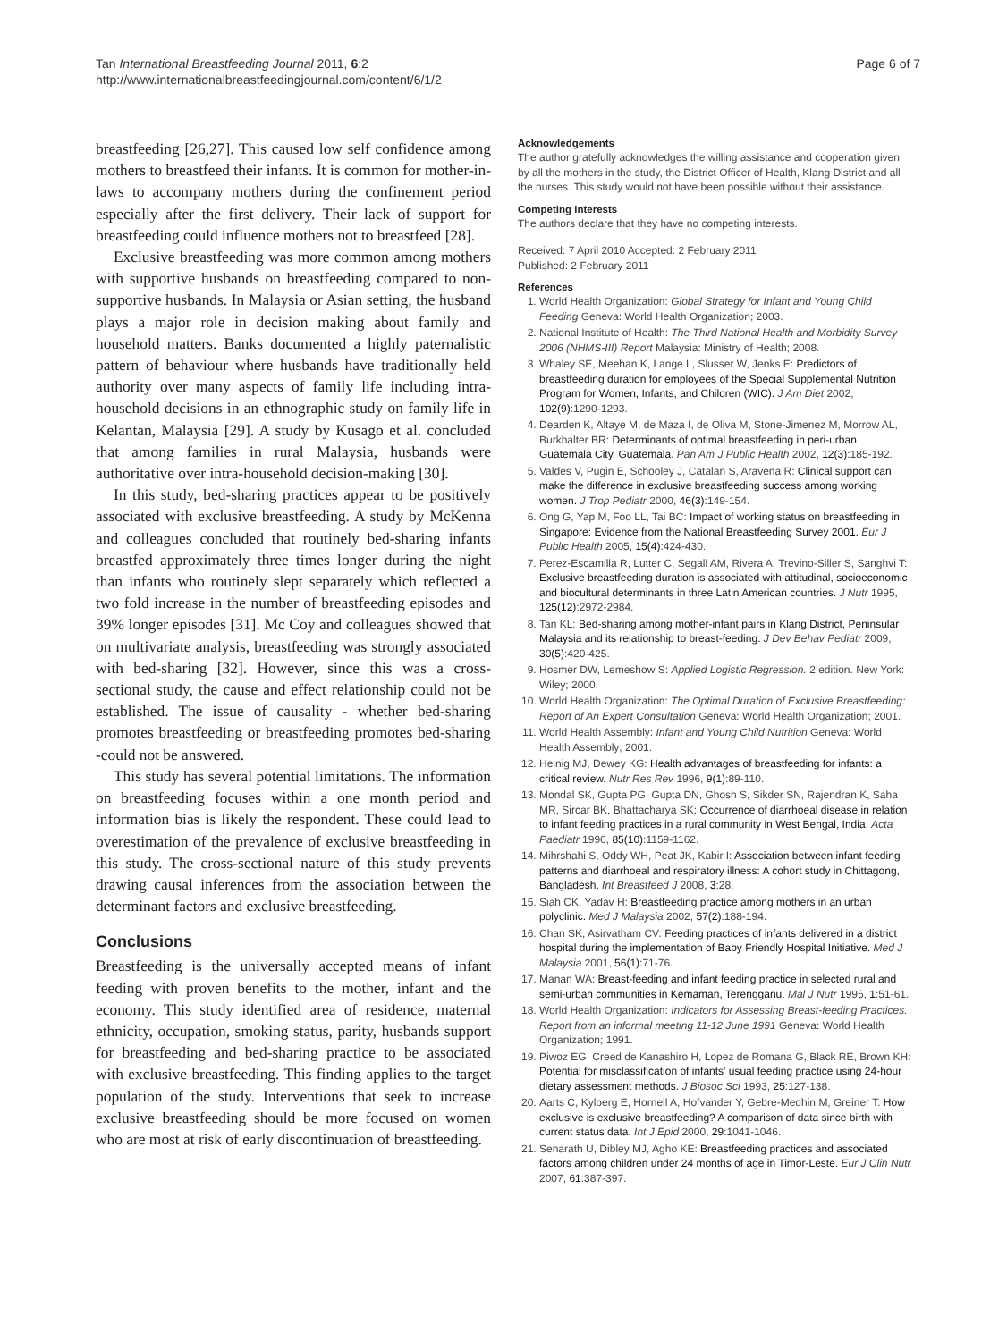Tan International Breastfeeding Journal 2011, 6:2
http://www.internationalbreastfeedingjournal.com/content/6/1/2
Page 6 of 7
breastfeeding [26,27]. This caused low self confidence among mothers to breastfeed their infants. It is common for mother-in-laws to accompany mothers during the confinement period especially after the first delivery. Their lack of support for breastfeeding could influence mothers not to breastfeed [28].
Exclusive breastfeeding was more common among mothers with supportive husbands on breastfeeding compared to non-supportive husbands. In Malaysia or Asian setting, the husband plays a major role in decision making about family and household matters. Banks documented a highly paternalistic pattern of behaviour where husbands have traditionally held authority over many aspects of family life including intra-household decisions in an ethnographic study on family life in Kelantan, Malaysia [29]. A study by Kusago et al. concluded that among families in rural Malaysia, husbands were authoritative over intra-household decision-making [30].
In this study, bed-sharing practices appear to be positively associated with exclusive breastfeeding. A study by McKenna and colleagues concluded that routinely bed-sharing infants breastfed approximately three times longer during the night than infants who routinely slept separately which reflected a two fold increase in the number of breastfeeding episodes and 39% longer episodes [31]. Mc Coy and colleagues showed that on multivariate analysis, breastfeeding was strongly associated with bed-sharing [32]. However, since this was a cross-sectional study, the cause and effect relationship could not be established. The issue of causality - whether bed-sharing promotes breastfeeding or breastfeeding promotes bed-sharing -could not be answered.
This study has several potential limitations. The information on breastfeeding focuses within a one month period and information bias is likely the respondent. These could lead to overestimation of the prevalence of exclusive breastfeeding in this study. The cross-sectional nature of this study prevents drawing causal inferences from the association between the determinant factors and exclusive breastfeeding.
Conclusions
Breastfeeding is the universally accepted means of infant feeding with proven benefits to the mother, infant and the economy. This study identified area of residence, maternal ethnicity, occupation, smoking status, parity, husbands support for breastfeeding and bed-sharing practice to be associated with exclusive breastfeeding. This finding applies to the target population of the study. Interventions that seek to increase exclusive breastfeeding should be more focused on women who are most at risk of early discontinuation of breastfeeding.
Acknowledgements
The author gratefully acknowledges the willing assistance and cooperation given by all the mothers in the study, the District Officer of Health, Klang District and all the nurses. This study would not have been possible without their assistance.
Competing interests
The authors declare that they have no competing interests.
Received: 7 April 2010 Accepted: 2 February 2011
Published: 2 February 2011
References
1. World Health Organization: Global Strategy for Infant and Young Child Feeding Geneva: World Health Organization; 2003.
2. National Institute of Health: The Third National Health and Morbidity Survey 2006 (NHMS-III) Report Malaysia: Ministry of Health; 2008.
3. Whaley SE, Meehan K, Lange L, Slusser W, Jenks E: Predictors of breastfeeding duration for employees of the Special Supplemental Nutrition Program for Women, Infants, and Children (WIC). J Am Diet 2002, 102(9):1290-1293.
4. Dearden K, Altaye M, de Maza I, de Oliva M, Stone-Jimenez M, Morrow AL, Burkhalter BR: Determinants of optimal breastfeeding in peri-urban Guatemala City, Guatemala. Pan Am J Public Health 2002, 12(3):185-192.
5. Valdes V, Pugin E, Schooley J, Catalan S, Aravena R: Clinical support can make the difference in exclusive breastfeeding success among working women. J Trop Pediatr 2000, 46(3):149-154.
6. Ong G, Yap M, Foo LL, Tai BC: Impact of working status on breastfeeding in Singapore: Evidence from the National Breastfeeding Survey 2001. Eur J Public Health 2005, 15(4):424-430.
7. Perez-Escamilla R, Lutter C, Segall AM, Rivera A, Trevino-Siller S, Sanghvi T: Exclusive breastfeeding duration is associated with attitudinal, socioeconomic and biocultural determinants in three Latin American countries. J Nutr 1995, 125(12):2972-2984.
8. Tan KL: Bed-sharing among mother-infant pairs in Klang District, Peninsular Malaysia and its relationship to breast-feeding. J Dev Behav Pediatr 2009, 30(5):420-425.
9. Hosmer DW, Lemeshow S: Applied Logistic Regression. 2 edition. New York: Wiley; 2000.
10. World Health Organization: The Optimal Duration of Exclusive Breastfeeding: Report of An Expert Consultation Geneva: World Health Organization; 2001.
11. World Health Assembly: Infant and Young Child Nutrition Geneva: World Health Assembly; 2001.
12. Heinig MJ, Dewey KG: Health advantages of breastfeeding for infants: a critical review. Nutr Res Rev 1996, 9(1):89-110.
13. Mondal SK, Gupta PG, Gupta DN, Ghosh S, Sikder SN, Rajendran K, Saha MR, Sircar BK, Bhattacharya SK: Occurrence of diarrhoeal disease in relation to infant feeding practices in a rural community in West Bengal, India. Acta Paediatr 1996, 85(10):1159-1162.
14. Mihrshahi S, Oddy WH, Peat JK, Kabir I: Association between infant feeding patterns and diarrhoeal and respiratory illness: A cohort study in Chittagong, Bangladesh. Int Breastfeed J 2008, 3:28.
15. Siah CK, Yadav H: Breastfeeding practice among mothers in an urban polyclinic. Med J Malaysia 2002, 57(2):188-194.
16. Chan SK, Asirvatham CV: Feeding practices of infants delivered in a district hospital during the implementation of Baby Friendly Hospital Initiative. Med J Malaysia 2001, 56(1):71-76.
17. Manan WA: Breast-feeding and infant feeding practice in selected rural and semi-urban communities in Kemaman, Terengganu. Mal J Nutr 1995, 1:51-61.
18. World Health Organization: Indicators for Assessing Breast-feeding Practices. Report from an informal meeting 11-12 June 1991 Geneva: World Health Organization; 1991.
19. Piwoz EG, Creed de Kanashiro H, Lopez de Romana G, Black RE, Brown KH: Potential for misclassification of infants' usual feeding practice using 24-hour dietary assessment methods. J Biosoc Sci 1993, 25:127-138.
20. Aarts C, Kylberg E, Hornell A, Hofvander Y, Gebre-Medhin M, Greiner T: How exclusive is exclusive breastfeeding? A comparison of data since birth with current status data. Int J Epid 2000, 29:1041-1046.
21. Senarath U, Dibley MJ, Agho KE: Breastfeeding practices and associated factors among children under 24 months of age in Timor-Leste. Eur J Clin Nutr 2007, 61:387-397.